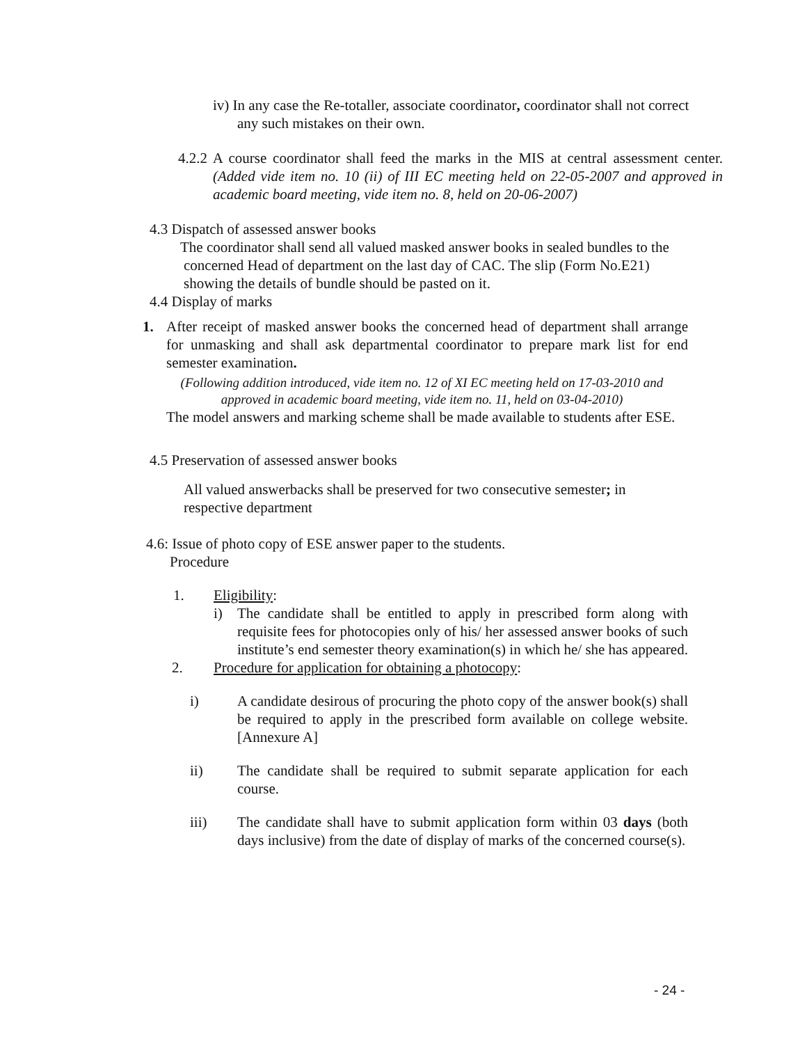iv) In any case the Re-totaller, associate coordinator, coordinator shall not correct any such mistakes on their own.
4.2.2 A course coordinator shall feed the marks in the MIS at central assessment center. (Added vide item no. 10 (ii) of III EC meeting held on 22-05-2007 and approved in academic board meeting, vide item no. 8, held on 20-06-2007)
4.3 Dispatch of assessed answer books
The coordinator shall send all valued masked answer books in sealed bundles to the concerned Head of department on the last day of CAC. The slip (Form No.E21) showing the details of bundle should be pasted on it.
4.4 Display of marks
1. After receipt of masked answer books the concerned head of department shall arrange for unmasking and shall ask departmental coordinator to prepare mark list for end semester examination.
(Following addition introduced, vide item no. 12 of XI EC meeting held on 17-03-2010 and approved in academic board meeting, vide item no. 11, held on 03-04-2010)
The model answers and marking scheme shall be made available to students after ESE.
4.5 Preservation of assessed answer books
All valued answerbacks shall be preserved for two consecutive semester; in respective department
4.6: Issue of photo copy of ESE answer paper to the students.
Procedure
1. Eligibility:
i) The candidate shall be entitled to apply in prescribed form along with requisite fees for photocopies only of his/ her assessed answer books of such institute’s end semester theory examination(s) in which he/ she has appeared.
2. Procedure for application for obtaining a photocopy:
i) A candidate desirous of procuring the photo copy of the answer book(s) shall be required to apply in the prescribed form available on college website. [Annexure A]
ii) The candidate shall be required to submit separate application for each course.
iii) The candidate shall have to submit application form within 03 days (both days inclusive) from the date of display of marks of the concerned course(s).
- 24 -